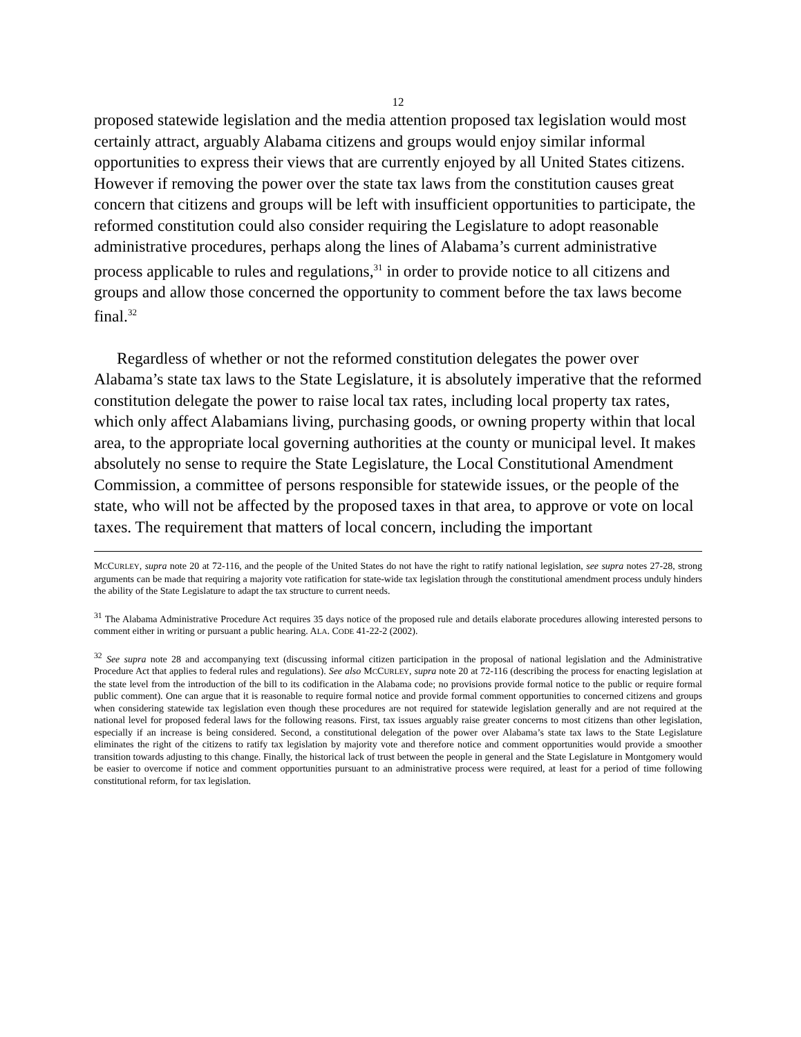12
proposed statewide legislation and the media attention proposed tax legislation would most certainly attract, arguably Alabama citizens and groups would enjoy similar informal opportunities to express their views that are currently enjoyed by all United States citizens. However if removing the power over the state tax laws from the constitution causes great concern that citizens and groups will be left with insufficient opportunities to participate, the reformed constitution could also consider requiring the Legislature to adopt reasonable administrative procedures, perhaps along the lines of Alabama’s current administrative process applicable to rules and regulations,<sup>31</sup> in order to provide notice to all citizens and groups and allow those concerned the opportunity to comment before the tax laws become final.<sup>32</sup>
Regardless of whether or not the reformed constitution delegates the power over Alabama’s state tax laws to the State Legislature, it is absolutely imperative that the reformed constitution delegate the power to raise local tax rates, including local property tax rates, which only affect Alabamians living, purchasing goods, or owning property within that local area, to the appropriate local governing authorities at the county or municipal level. It makes absolutely no sense to require the State Legislature, the Local Constitutional Amendment Commission, a committee of persons responsible for statewide issues, or the people of the state, who will not be affected by the proposed taxes in that area, to approve or vote on local taxes. The requirement that matters of local concern, including the important
MCCURLEY, supra note 20 at 72-116, and the people of the United States do not have the right to ratify national legislation, see supra notes 27-28, strong arguments can be made that requiring a majority vote ratification for state-wide tax legislation through the constitutional amendment process unduly hinders the ability of the State Legislature to adapt the tax structure to current needs.
<sup>31</sup> The Alabama Administrative Procedure Act requires 35 days notice of the proposed rule and details elaborate procedures allowing interested persons to comment either in writing or pursuant a public hearing. ALA. CODE 41-22-2 (2002).
<sup>32</sup> See supra note 28 and accompanying text (discussing informal citizen participation in the proposal of national legislation and the Administrative Procedure Act that applies to federal rules and regulations). See also MCCURLEY, supra note 20 at 72-116 (describing the process for enacting legislation at the state level from the introduction of the bill to its codification in the Alabama code; no provisions provide formal notice to the public or require formal public comment). One can argue that it is reasonable to require formal notice and provide formal comment opportunities to concerned citizens and groups when considering statewide tax legislation even though these procedures are not required for statewide legislation generally and are not required at the national level for proposed federal laws for the following reasons. First, tax issues arguably raise greater concerns to most citizens than other legislation, especially if an increase is being considered. Second, a constitutional delegation of the power over Alabama’s state tax laws to the State Legislature eliminates the right of the citizens to ratify tax legislation by majority vote and therefore notice and comment opportunities would provide a smoother transition towards adjusting to this change. Finally, the historical lack of trust between the people in general and the State Legislature in Montgomery would be easier to overcome if notice and comment opportunities pursuant to an administrative process were required, at least for a period of time following constitutional reform, for tax legislation.